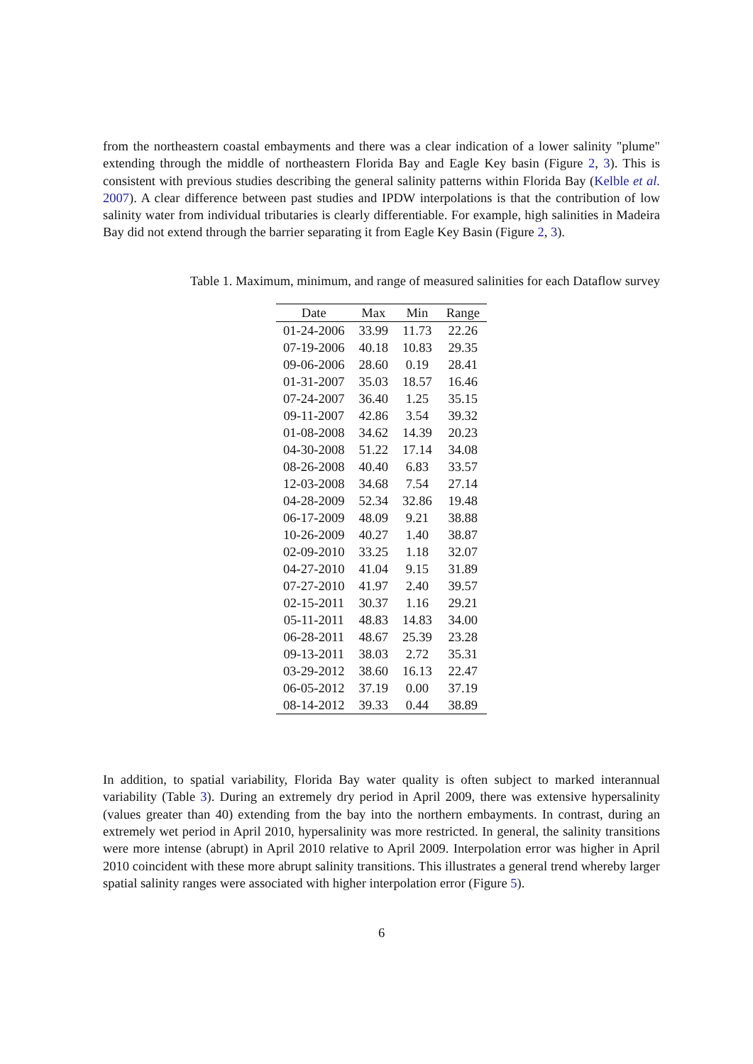from the northeastern coastal embayments and there was a clear indication of a lower salinity "plume" extending through the middle of northeastern Florida Bay and Eagle Key basin (Figure 2, 3). This is consistent with previous studies describing the general salinity patterns within Florida Bay (Kelble et al. 2007). A clear difference between past studies and IPDW interpolations is that the contribution of low salinity water from individual tributaries is clearly differentiable. For example, high salinities in Madeira Bay did not extend through the barrier separating it from Eagle Key Basin (Figure 2, 3).
Table 1. Maximum, minimum, and range of measured salinities for each Dataflow survey
| Date | Max | Min | Range |
| --- | --- | --- | --- |
| 01-24-2006 | 33.99 | 11.73 | 22.26 |
| 07-19-2006 | 40.18 | 10.83 | 29.35 |
| 09-06-2006 | 28.60 | 0.19 | 28.41 |
| 01-31-2007 | 35.03 | 18.57 | 16.46 |
| 07-24-2007 | 36.40 | 1.25 | 35.15 |
| 09-11-2007 | 42.86 | 3.54 | 39.32 |
| 01-08-2008 | 34.62 | 14.39 | 20.23 |
| 04-30-2008 | 51.22 | 17.14 | 34.08 |
| 08-26-2008 | 40.40 | 6.83 | 33.57 |
| 12-03-2008 | 34.68 | 7.54 | 27.14 |
| 04-28-2009 | 52.34 | 32.86 | 19.48 |
| 06-17-2009 | 48.09 | 9.21 | 38.88 |
| 10-26-2009 | 40.27 | 1.40 | 38.87 |
| 02-09-2010 | 33.25 | 1.18 | 32.07 |
| 04-27-2010 | 41.04 | 9.15 | 31.89 |
| 07-27-2010 | 41.97 | 2.40 | 39.57 |
| 02-15-2011 | 30.37 | 1.16 | 29.21 |
| 05-11-2011 | 48.83 | 14.83 | 34.00 |
| 06-28-2011 | 48.67 | 25.39 | 23.28 |
| 09-13-2011 | 38.03 | 2.72 | 35.31 |
| 03-29-2012 | 38.60 | 16.13 | 22.47 |
| 06-05-2012 | 37.19 | 0.00 | 37.19 |
| 08-14-2012 | 39.33 | 0.44 | 38.89 |
In addition, to spatial variability, Florida Bay water quality is often subject to marked interannual variability (Table 3). During an extremely dry period in April 2009, there was extensive hypersalinity (values greater than 40) extending from the bay into the northern embayments. In contrast, during an extremely wet period in April 2010, hypersalinity was more restricted. In general, the salinity transitions were more intense (abrupt) in April 2010 relative to April 2009. Interpolation error was higher in April 2010 coincident with these more abrupt salinity transitions. This illustrates a general trend whereby larger spatial salinity ranges were associated with higher interpolation error (Figure 5).
6